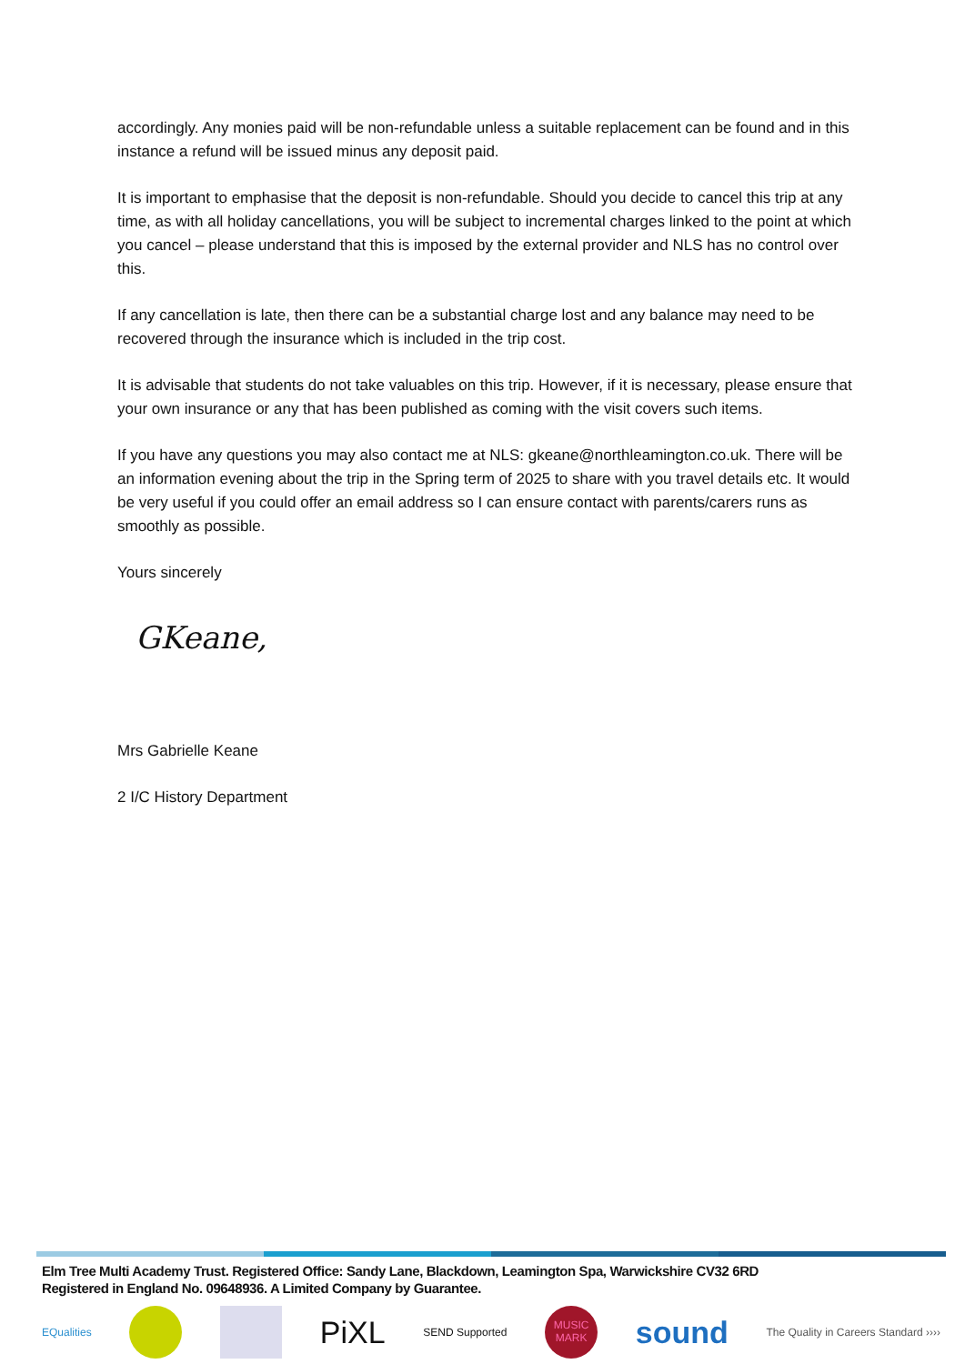accordingly. Any monies paid will be non-refundable unless a suitable replacement can be found and in this instance a refund will be issued minus any deposit paid.
It is important to emphasise that the deposit is non-refundable. Should you decide to cancel this trip at any time, as with all holiday cancellations, you will be subject to incremental charges linked to the point at which you cancel – please understand that this is imposed by the external provider and NLS has no control over this.
If any cancellation is late, then there can be a substantial charge lost and any balance may need to be recovered through the insurance which is included in the trip cost.
It is advisable that students do not take valuables on this trip. However, if it is necessary, please ensure that your own insurance or any that has been published as coming with the visit covers such items.
If you have any questions you may also contact me at NLS: gkeane@northleamington.co.uk. There will be an information evening about the trip in the Spring term of 2025 to share with you travel details etc. It would be very useful if you could offer an email address so I can ensure contact with parents/carers runs as smoothly as possible.
Yours sincerely
GKeane,
Mrs Gabrielle Keane
2 I/C History Department
Elm Tree Multi Academy Trust. Registered Office: Sandy Lane, Blackdown, Leamington Spa, Warwickshire CV32 6RD
Registered in England No. 09648936. A Limited Company by Guarantee.
EQualities PiXL SEND Supported MUSIC MARK sound The Quality in Careers Standard ››››